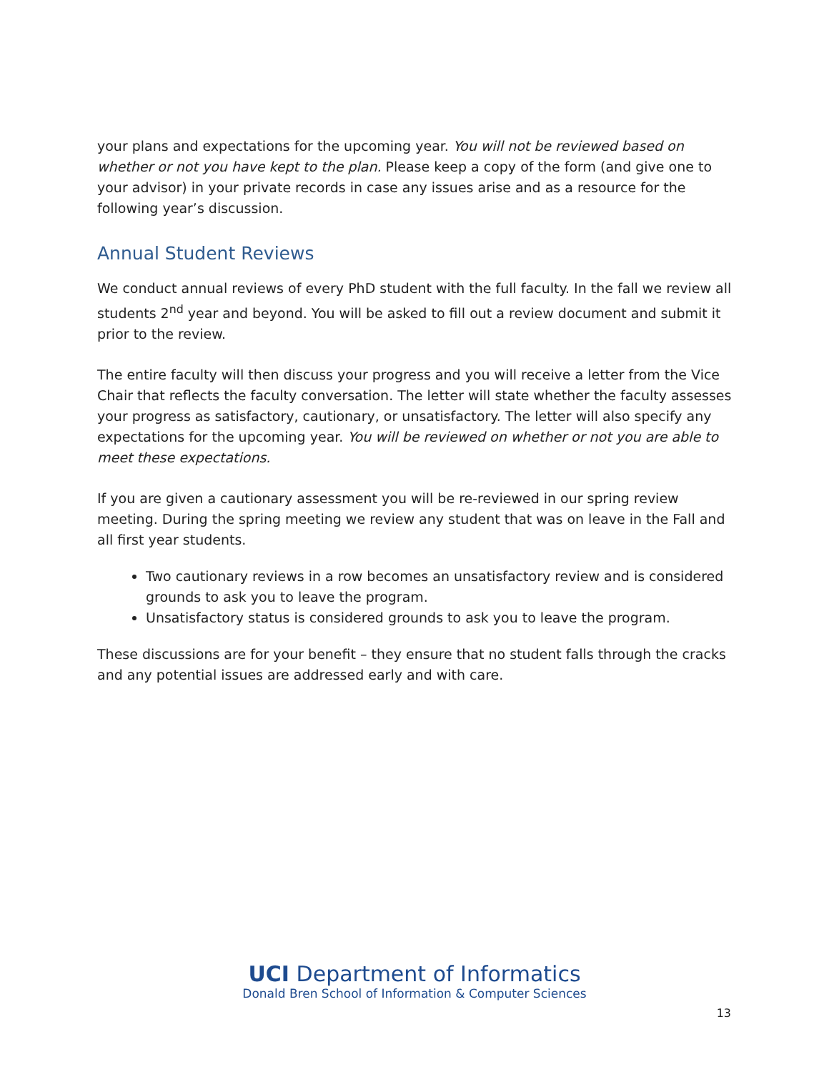your plans and expectations for the upcoming year. You will not be reviewed based on whether or not you have kept to the plan. Please keep a copy of the form (and give one to your advisor) in your private records in case any issues arise and as a resource for the following year’s discussion.
Annual Student Reviews
We conduct annual reviews of every PhD student with the full faculty. In the fall we review all students 2<sup>nd</sup> year and beyond. You will be asked to fill out a review document and submit it prior to the review.
The entire faculty will then discuss your progress and you will receive a letter from the Vice Chair that reflects the faculty conversation. The letter will state whether the faculty assesses your progress as satisfactory, cautionary, or unsatisfactory. The letter will also specify any expectations for the upcoming year. You will be reviewed on whether or not you are able to meet these expectations.
If you are given a cautionary assessment you will be re-reviewed in our spring review meeting. During the spring meeting we review any student that was on leave in the Fall and all first year students.
Two cautionary reviews in a row becomes an unsatisfactory review and is considered grounds to ask you to leave the program.
Unsatisfactory status is considered grounds to ask you to leave the program.
These discussions are for your benefit – they ensure that no student falls through the cracks and any potential issues are addressed early and with care.
UCI Department of Informatics
Donald Bren School of Information & Computer Sciences
13